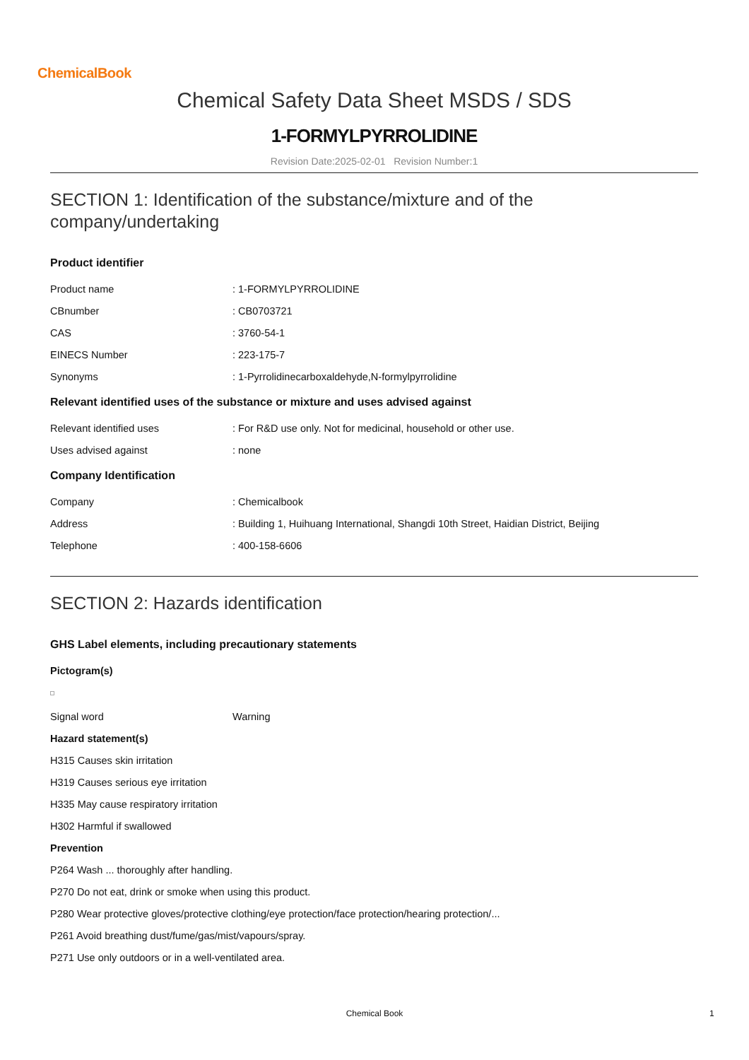ChemicalBook
Chemical Safety Data Sheet MSDS / SDS
1-FORMYLPYRROLIDINE
Revision Date:2025-02-01 Revision Number:1
SECTION 1: Identification of the substance/mixture and of the company/undertaking
Product identifier
Product name : 1-FORMYLPYRROLIDINE
CBnumber : CB0703721
CAS : 3760-54-1
EINECS Number : 223-175-7
Synonyms : 1-Pyrrolidinecarboxaldehyde,N-formylpyrrolidine
Relevant identified uses of the substance or mixture and uses advised against
Relevant identified uses : For R&D use only. Not for medicinal, household or other use.
Uses advised against : none
Company Identification
Company : Chemicalbook
Address : Building 1, Huihuang International, Shangdi 10th Street, Haidian District, Beijing
Telephone : 400-158-6606
SECTION 2: Hazards identification
GHS Label elements, including precautionary statements
Pictogram(s)
Signal word Warning
Hazard statement(s)
H315 Causes skin irritation
H319 Causes serious eye irritation
H335 May cause respiratory irritation
H302 Harmful if swallowed
Prevention
P264 Wash ... thoroughly after handling.
P270 Do not eat, drink or smoke when using this product.
P280 Wear protective gloves/protective clothing/eye protection/face protection/hearing protection/...
P261 Avoid breathing dust/fume/gas/mist/vapours/spray.
P271 Use only outdoors or in a well-ventilated area.
Chemical Book 1